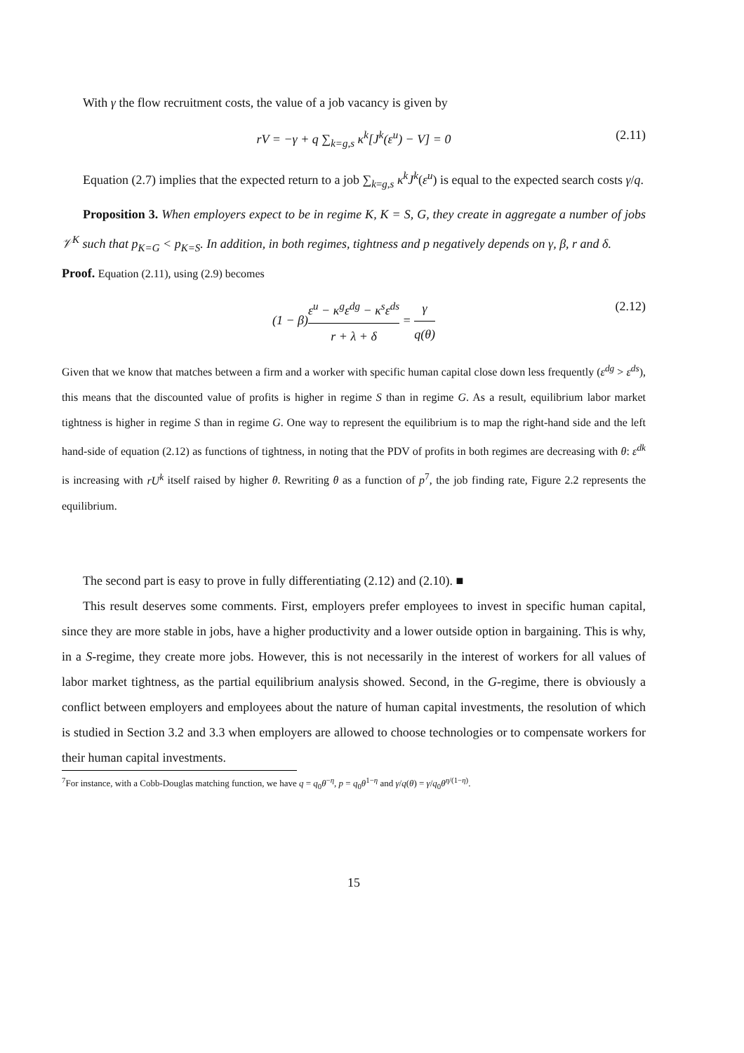With γ the flow recruitment costs, the value of a job vacancy is given by
rV = −γ + q ∑<sub>k=g,s</sub> κ<sup>k</sup>[J<sup>k</sup>(ε<sup>u</sup>) − V] = 0 (2.11)
Equation (2.7) implies that the expected return to a job ∑<sub>k=g,s</sub> κ<sup>k</sup>J<sup>k</sup>(ε<sup>u</sup>) is equal to the expected search costs γ/q.
Proposition 3. When employers expect to be in regime K, K = S, G, they create in aggregate a number of jobs 𝒱<sup>K</sup> such that p<sub>K=G</sub> < p<sub>K=S</sub>. In addition, in both regimes, tightness and p negatively depends on γ, β, r and δ.
Proof. Equation (2.11), using (2.9) becomes
(1 − β)ε<sup>u</sup> − κ<sup>g</sup>ε<sup>dg</sup> − κ<sup>s</sup>ε<sup>ds</sup> r + λ + δ = γ q(θ) (2.12)
Given that we know that matches between a firm and a worker with specific human capital close down less frequently (ε<sup>dg</sup> > ε<sup>ds</sup>), this means that the discounted value of profits is higher in regime S than in regime G. As a result, equilibrium labor market tightness is higher in regime S than in regime G. One way to represent the equilibrium is to map the right-hand side and the left hand-side of equation (2.12) as functions of tightness, in noting that the PDV of profits in both regimes are decreasing with θ: ε<sup>dk</sup> is increasing with rU<sup>k</sup> itself raised by higher θ. Rewriting θ as a function of p<sup>7</sup>, the job finding rate, Figure 2.2 represents the equilibrium.
The second part is easy to prove in fully differentiating (2.12) and (2.10). ■
This result deserves some comments. First, employers prefer employees to invest in specific human capital, since they are more stable in jobs, have a higher productivity and a lower outside option in bargaining. This is why, in a S-regime, they create more jobs. However, this is not necessarily in the interest of workers for all values of labor market tightness, as the partial equilibrium analysis showed. Second, in the G-regime, there is obviously a conflict between employers and employees about the nature of human capital investments, the resolution of which is studied in Section 3.2 and 3.3 when employers are allowed to choose technologies or to compensate workers for their human capital investments.
<sup>7</sup> For instance, with a Cobb-Douglas matching function, we have q = q<sub>0</sub>θ<sup>−η</sup>, p = q<sub>0</sub>θ<sup>1−η</sup> and γ/q(θ) = γ/q<sub>0</sub>θ<sup>η/(1−η)</sup>.
15